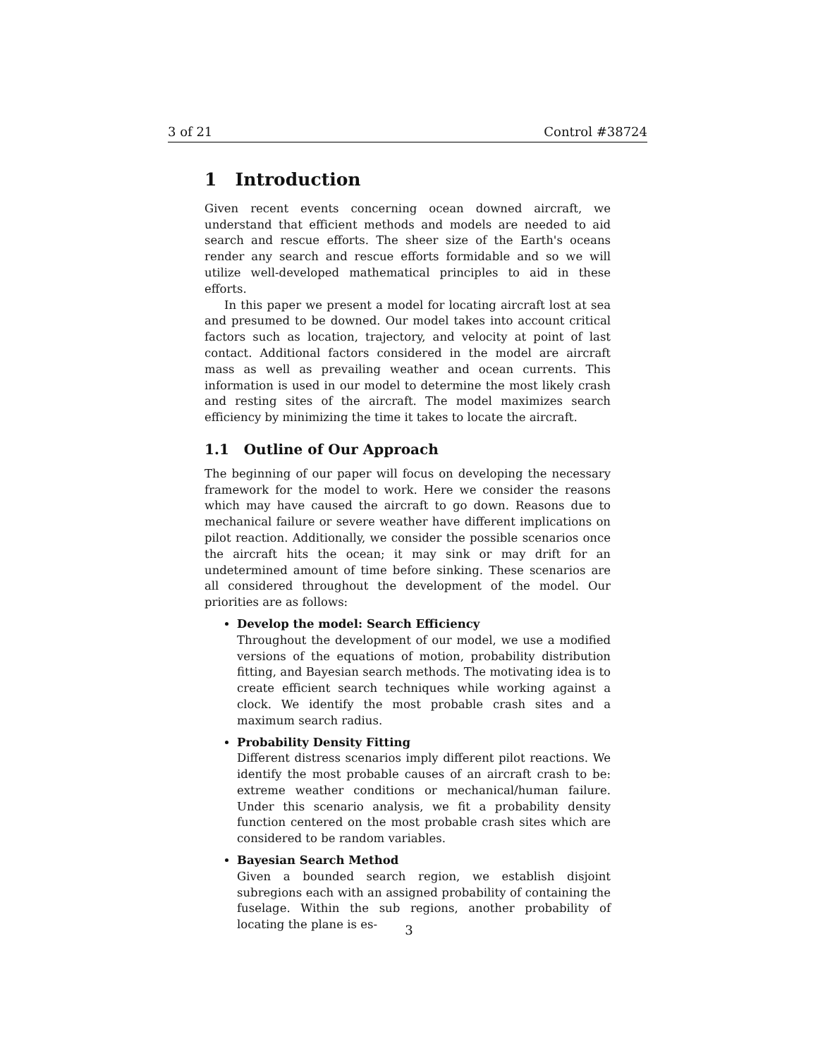3 of 21 Control #38724
1 Introduction
Given recent events concerning ocean downed aircraft, we understand that efficient methods and models are needed to aid search and rescue efforts. The sheer size of the Earth's oceans render any search and rescue efforts formidable and so we will utilize well-developed mathematical principles to aid in these efforts.
In this paper we present a model for locating aircraft lost at sea and presumed to be downed. Our model takes into account critical factors such as location, trajectory, and velocity at point of last contact. Additional factors considered in the model are aircraft mass as well as prevailing weather and ocean currents. This information is used in our model to determine the most likely crash and resting sites of the aircraft. The model maximizes search efficiency by minimizing the time it takes to locate the aircraft.
1.1 Outline of Our Approach
The beginning of our paper will focus on developing the necessary framework for the model to work. Here we consider the reasons which may have caused the aircraft to go down. Reasons due to mechanical failure or severe weather have different implications on pilot reaction. Additionally, we consider the possible scenarios once the aircraft hits the ocean; it may sink or may drift for an undetermined amount of time before sinking. These scenarios are all considered throughout the development of the model. Our priorities are as follows:
Develop the model: Search Efficiency
Throughout the development of our model, we use a modified versions of the equations of motion, probability distribution fitting, and Bayesian search methods. The motivating idea is to create efficient search techniques while working against a clock. We identify the most probable crash sites and a maximum search radius.
Probability Density Fitting
Different distress scenarios imply different pilot reactions. We identify the most probable causes of an aircraft crash to be: extreme weather conditions or mechanical/human failure. Under this scenario analysis, we fit a probability density function centered on the most probable crash sites which are considered to be random variables.
Bayesian Search Method
Given a bounded search region, we establish disjoint subregions each with an assigned probability of containing the fuselage. Within the sub regions, another probability of locating the plane is es-
3